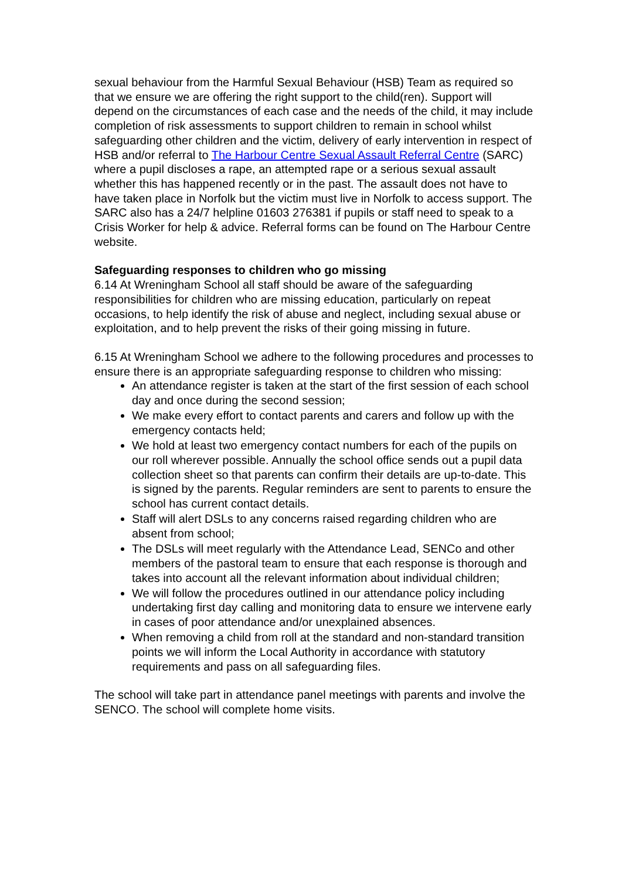sexual behaviour from the Harmful Sexual Behaviour (HSB) Team as required so that we ensure we are offering the right support to the child(ren). Support will depend on the circumstances of each case and the needs of the child, it may include completion of risk assessments to support children to remain in school whilst safeguarding other children and the victim, delivery of early intervention in respect of HSB and/or referral to The Harbour Centre Sexual Assault Referral Centre (SARC) where a pupil discloses a rape, an attempted rape or a serious sexual assault whether this has happened recently or in the past. The assault does not have to have taken place in Norfolk but the victim must live in Norfolk to access support. The SARC also has a 24/7 helpline 01603 276381 if pupils or staff need to speak to a Crisis Worker for help & advice. Referral forms can be found on The Harbour Centre website.
Safeguarding responses to children who go missing
6.14 At Wreningham School all staff should be aware of the safeguarding responsibilities for children who are missing education, particularly on repeat occasions, to help identify the risk of abuse and neglect, including sexual abuse or exploitation, and to help prevent the risks of their going missing in future.
6.15 At Wreningham School we adhere to the following procedures and processes to ensure there is an appropriate safeguarding response to children who missing:
An attendance register is taken at the start of the first session of each school day and once during the second session;
We make every effort to contact parents and carers and follow up with the emergency contacts held;
We hold at least two emergency contact numbers for each of the pupils on our roll wherever possible. Annually the school office sends out a pupil data collection sheet so that parents can confirm their details are up-to-date. This is signed by the parents. Regular reminders are sent to parents to ensure the school has current contact details.
Staff will alert DSLs to any concerns raised regarding children who are absent from school;
The DSLs will meet regularly with the Attendance Lead, SENCo and other members of the pastoral team to ensure that each response is thorough and takes into account all the relevant information about individual children;
We will follow the procedures outlined in our attendance policy including undertaking first day calling and monitoring data to ensure we intervene early in cases of poor attendance and/or unexplained absences.
When removing a child from roll at the standard and non-standard transition points we will inform the Local Authority in accordance with statutory requirements and pass on all safeguarding files.
The school will take part in attendance panel meetings with parents and involve the SENCO. The school will complete home visits.